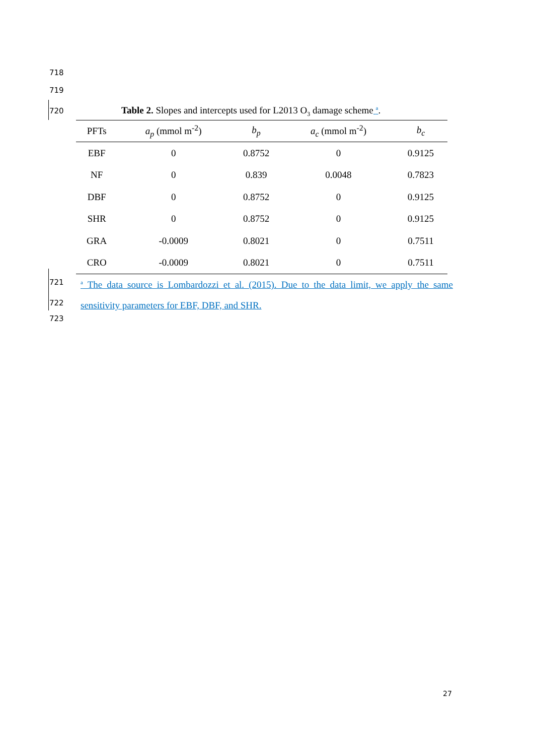718
719
720 Table 2. Slopes and intercepts used for L2013 O<sub>3</sub> damage scheme <sup>a</sup>.
| PFTs | a<sub>p</sub> (mmol m<sup>-2</sup>) | b<sub>p</sub> | a<sub>c</sub> (mmol m<sup>-2</sup>) | b<sub>c</sub> |
| --- | --- | --- | --- | --- |
| EBF | 0 | 0.8752 | 0 | 0.9125 |
| NF | 0 | 0.839 | 0.0048 | 0.7823 |
| DBF | 0 | 0.8752 | 0 | 0.9125 |
| SHR | 0 | 0.8752 | 0 | 0.9125 |
| GRA | -0.0009 | 0.8021 | 0 | 0.7511 |
| CRO | -0.0009 | 0.8021 | 0 | 0.7511 |
721
722
<sup>a</sup> The data source is Lombardozzi et al. (2015). Due to the data limit, we apply the same sensitivity parameters for EBF, DBF, and SHR.
723
27